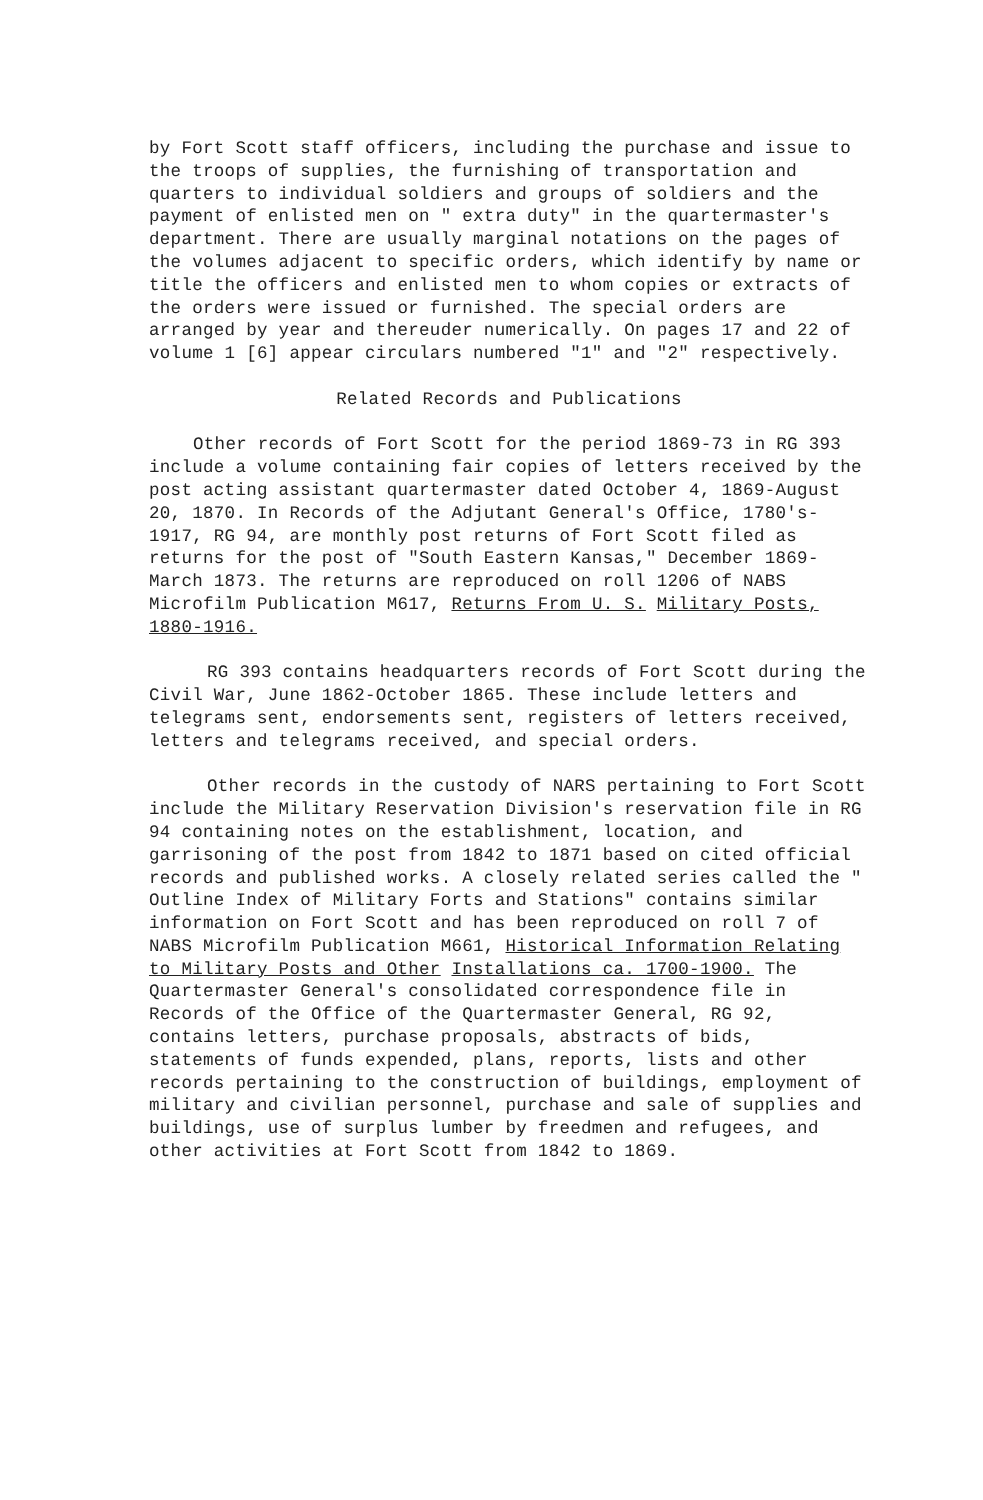by Fort Scott staff officers, including the purchase and issue to the troops of supplies, the furnishing of transportation and quarters to individual soldiers and groups of soldiers and the payment of enlisted men on " extra duty" in the quartermaster's department. There are usually marginal notations on the pages of the volumes adjacent to specific orders, which identify by name or title the officers and enlisted men to whom copies or extracts of the orders were issued or furnished. The special orders are arranged by year and thereuder numerically. On pages 17 and 22 of volume 1 [6] appear circulars numbered "1" and "2" respectively.
Related Records and Publications
Other records of Fort Scott for the period 1869-73 in RG 393 include a volume containing fair copies of letters received by the post acting assistant quartermaster dated October 4, 1869-August 20, 1870. In Records of the Adjutant General's Office, 1780's-1917, RG 94, are monthly post returns of Fort Scott filed as returns for the post of "South Eastern Kansas," December 1869-March 1873. The returns are reproduced on roll 1206 of NABS Microfilm Publication M617, Returns From U. S. Military Posts, 1880-1916.
RG 393 contains headquarters records of Fort Scott during the Civil War, June 1862-October 1865. These include letters and telegrams sent, endorsements sent, registers of letters received, letters and telegrams received, and special orders.
Other records in the custody of NARS pertaining to Fort Scott include the Military Reservation Division's reservation file in RG 94 containing notes on the establishment, location, and garrisoning of the post from 1842 to 1871 based on cited official records and published works. A closely related series called the " Outline Index of Military Forts and Stations" contains similar information on Fort Scott and has been reproduced on roll 7 of NABS Microfilm Publication M661, Historical Information Relating to Military Posts and Other Installations ca. 1700-1900. The Quartermaster General's consolidated correspondence file in Records of the Office of the Quartermaster General, RG 92, contains letters, purchase proposals, abstracts of bids, statements of funds expended, plans, reports, lists and other records pertaining to the construction of buildings, employment of military and civilian personnel, purchase and sale of supplies and buildings, use of surplus lumber by freedmen and refugees, and other activities at Fort Scott from 1842 to 1869.